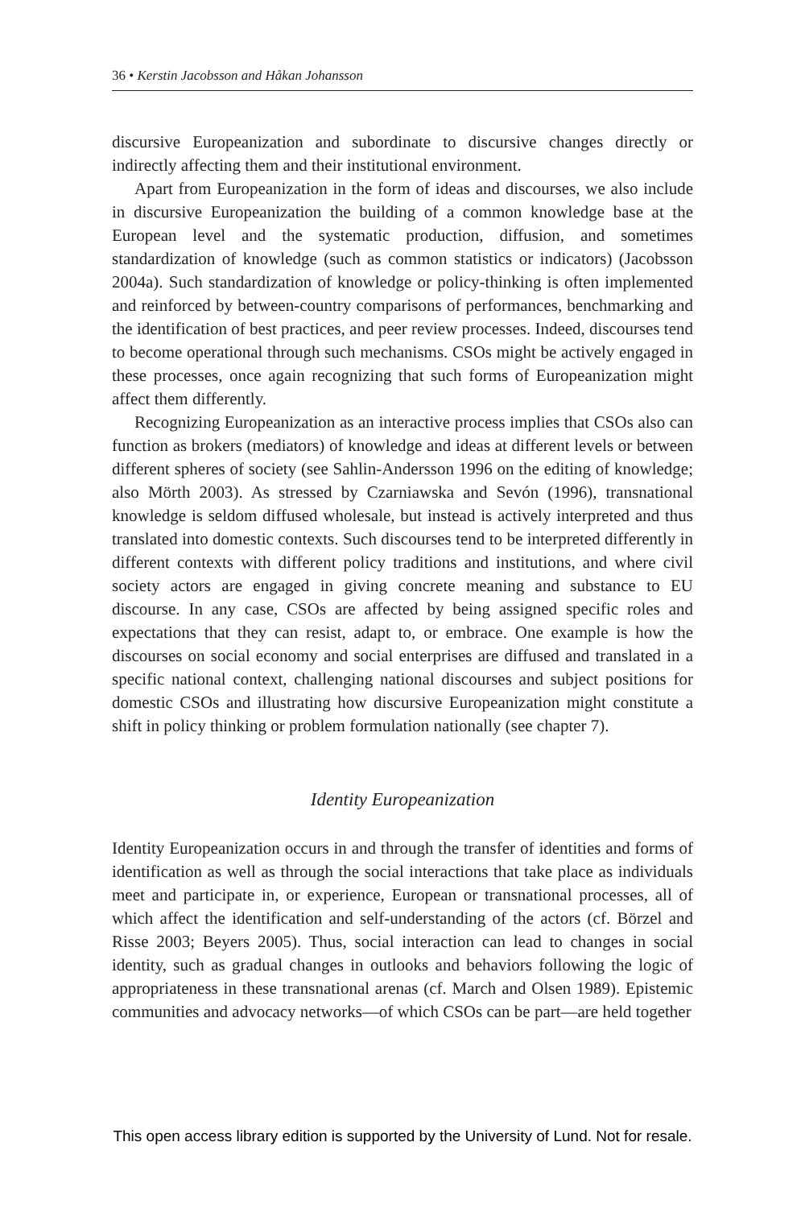36 • Kerstin Jacobsson and Håkan Johansson
discursive Europeanization and subordinate to discursive changes directly or indirectly affecting them and their institutional environment.
Apart from Europeanization in the form of ideas and discourses, we also include in discursive Europeanization the building of a common knowledge base at the European level and the systematic production, diffusion, and sometimes standardization of knowledge (such as common statistics or indicators) (Jacobsson 2004a). Such standardization of knowledge or policy-thinking is often implemented and reinforced by between-country comparisons of performances, benchmarking and the identification of best practices, and peer review processes. Indeed, discourses tend to become operational through such mechanisms. CSOs might be actively engaged in these processes, once again recognizing that such forms of Europeanization might affect them differently.
Recognizing Europeanization as an interactive process implies that CSOs also can function as brokers (mediators) of knowledge and ideas at different levels or between different spheres of society (see Sahlin-Andersson 1996 on the editing of knowledge; also Mörth 2003). As stressed by Czarniawska and Sevón (1996), transnational knowledge is seldom diffused wholesale, but instead is actively interpreted and thus translated into domestic contexts. Such discourses tend to be interpreted differently in different contexts with different policy traditions and institutions, and where civil society actors are engaged in giving concrete meaning and substance to EU discourse. In any case, CSOs are affected by being assigned specific roles and expectations that they can resist, adapt to, or embrace. One example is how the discourses on social economy and social enterprises are diffused and translated in a specific national context, challenging national discourses and subject positions for domestic CSOs and illustrating how discursive Europeanization might constitute a shift in policy thinking or problem formulation nationally (see chapter 7).
Identity Europeanization
Identity Europeanization occurs in and through the transfer of identities and forms of identification as well as through the social interactions that take place as individuals meet and participate in, or experience, European or transnational processes, all of which affect the identification and self-understanding of the actors (cf. Börzel and Risse 2003; Beyers 2005). Thus, social interaction can lead to changes in social identity, such as gradual changes in outlooks and behaviors following the logic of appropriateness in these transnational arenas (cf. March and Olsen 1989). Epistemic communities and advocacy networks—of which CSOs can be part—are held together
This open access library edition is supported by the University of Lund. Not for resale.